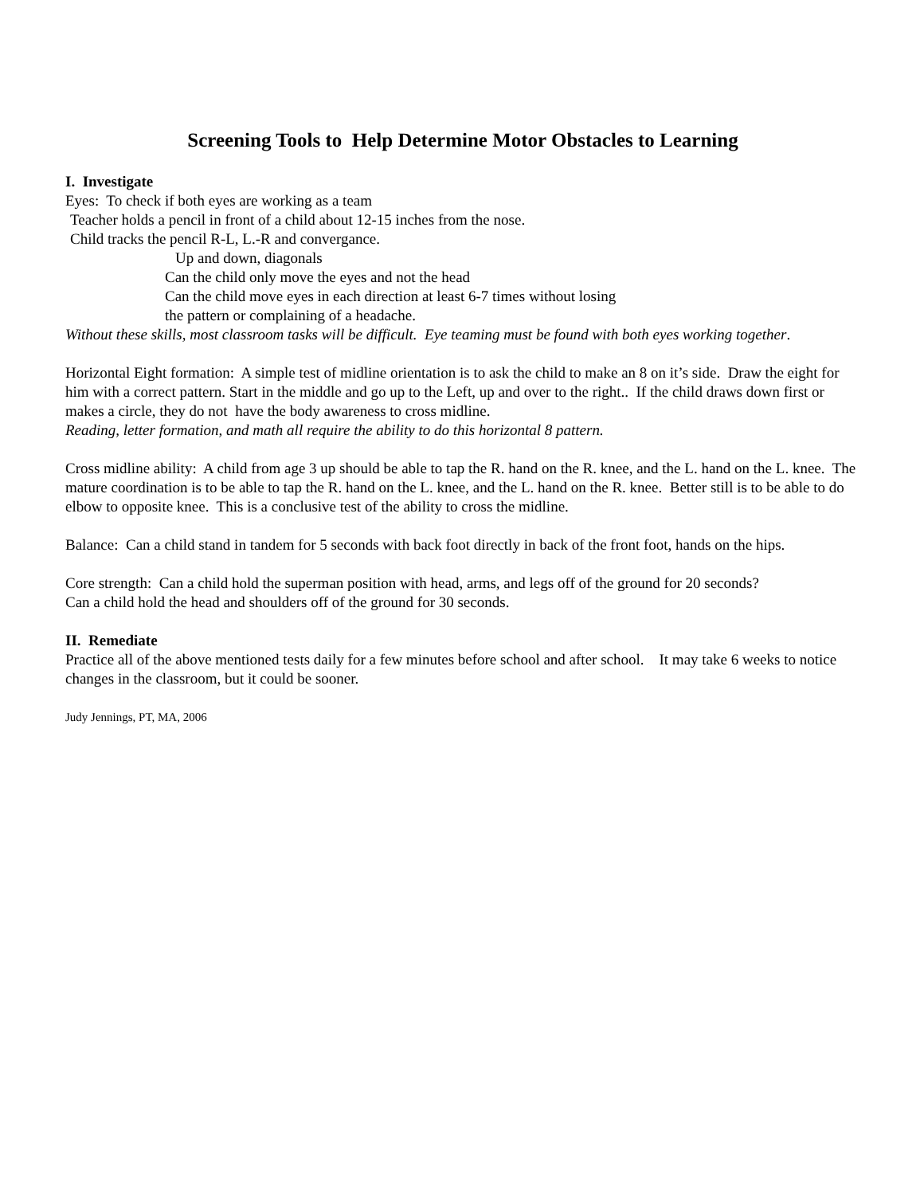Screening Tools to Help Determine Motor Obstacles to Learning
I. Investigate
Eyes: To check if both eyes are working as a team
Teacher holds a pencil in front of a child about 12-15 inches from the nose.
Child tracks the pencil R-L, L.-R and convergance.
Up and down, diagonals
Can the child only move the eyes and not the head
Can the child move eyes in each direction at least 6-7 times without losing
the pattern or complaining of a headache.
Without these skills, most classroom tasks will be difficult. Eye teaming must be found with both eyes working together.
Horizontal Eight formation: A simple test of midline orientation is to ask the child to make an 8 on it’s side. Draw the eight for him with a correct pattern. Start in the middle and go up to the Left, up and over to the right.. If the child draws down first or makes a circle, they do not have the body awareness to cross midline.
Reading, letter formation, and math all require the ability to do this horizontal 8 pattern.
Cross midline ability: A child from age 3 up should be able to tap the R. hand on the R. knee, and the L. hand on the L. knee. The mature coordination is to be able to tap the R. hand on the L. knee, and the L. hand on the R. knee. Better still is to be able to do elbow to opposite knee. This is a conclusive test of the ability to cross the midline.
Balance: Can a child stand in tandem for 5 seconds with back foot directly in back of the front foot, hands on the hips.
Core strength: Can a child hold the superman position with head, arms, and legs off of the ground for 20 seconds?
Can a child hold the head and shoulders off of the ground for 30 seconds.
II. Remediate
Practice all of the above mentioned tests daily for a few minutes before school and after school. It may take 6 weeks to notice changes in the classroom, but it could be sooner.
Judy Jennings, PT, MA, 2006